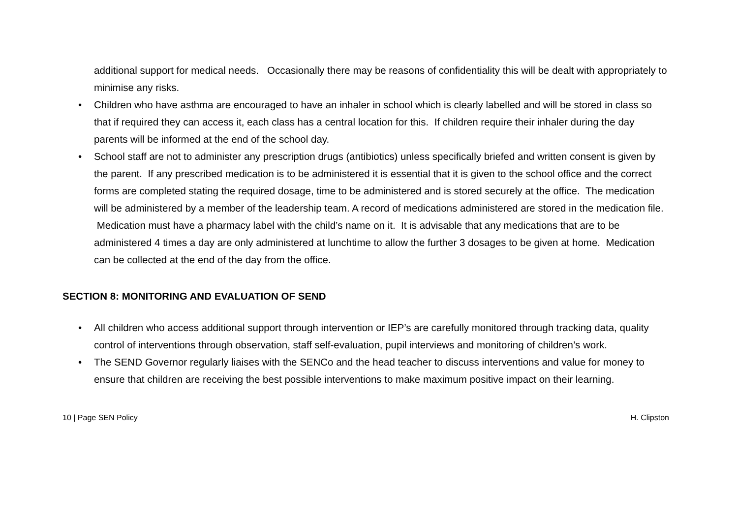additional support for medical needs. Occasionally there may be reasons of confidentiality this will be dealt with appropriately to minimise any risks.
• Children who have asthma are encouraged to have an inhaler in school which is clearly labelled and will be stored in class so that if required they can access it, each class has a central location for this. If children require their inhaler during the day parents will be informed at the end of the school day.
• School staff are not to administer any prescription drugs (antibiotics) unless specifically briefed and written consent is given by the parent. If any prescribed medication is to be administered it is essential that it is given to the school office and the correct forms are completed stating the required dosage, time to be administered and is stored securely at the office. The medication will be administered by a member of the leadership team. A record of medications administered are stored in the medication file. Medication must have a pharmacy label with the child’s name on it. It is advisable that any medications that are to be administered 4 times a day are only administered at lunchtime to allow the further 3 dosages to be given at home. Medication can be collected at the end of the day from the office.
SECTION 8: MONITORING AND EVALUATION OF SEND
• All children who access additional support through intervention or IEP’s are carefully monitored through tracking data, quality control of interventions through observation, staff self-evaluation, pupil interviews and monitoring of children’s work.
• The SEND Governor regularly liaises with the SENCo and the head teacher to discuss interventions and value for money to ensure that children are receiving the best possible interventions to make maximum positive impact on their learning.
10 | Page SEN Policy H. Clipston